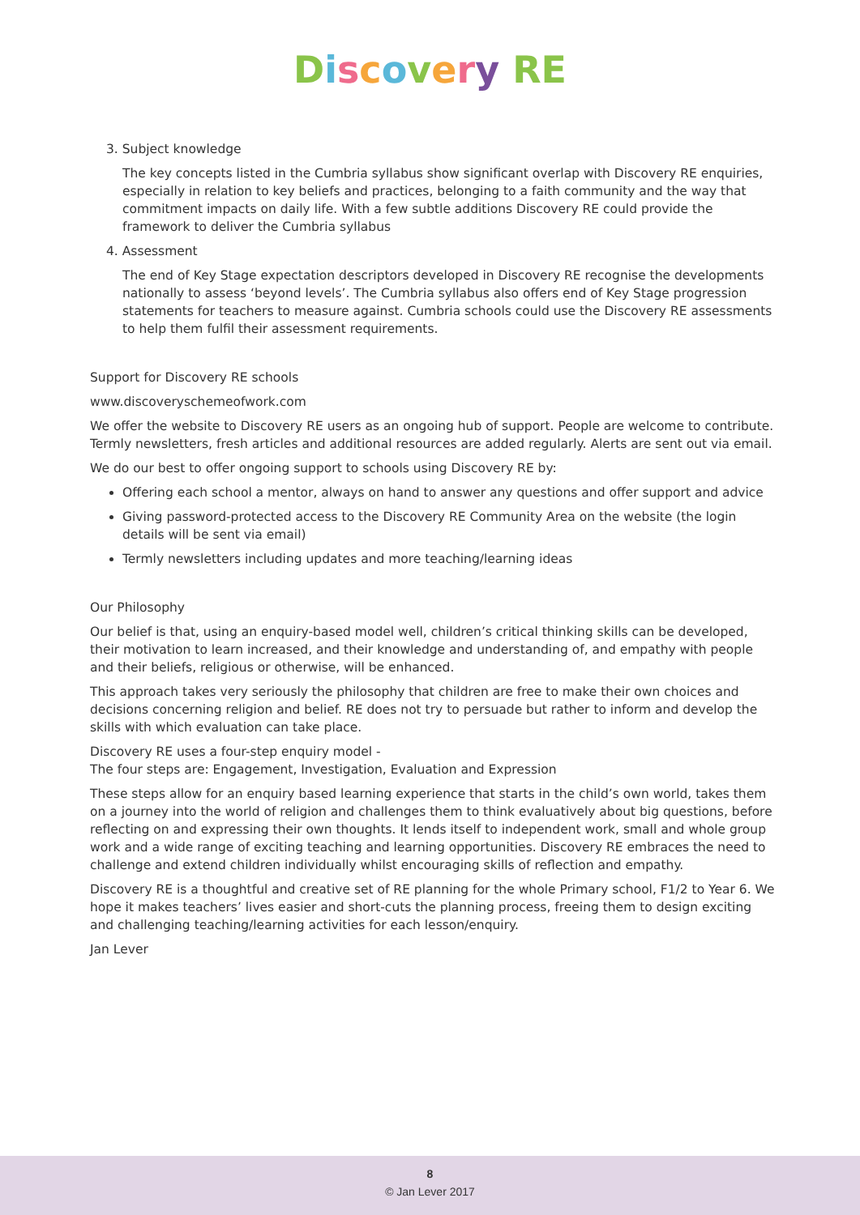Discovery RE
3. Subject knowledge
The key concepts listed in the Cumbria syllabus show significant overlap with Discovery RE enquiries, especially in relation to key beliefs and practices, belonging to a faith community and the way that commitment impacts on daily life. With a few subtle additions Discovery RE could provide the framework to deliver the Cumbria syllabus
4. Assessment
The end of Key Stage expectation descriptors developed in Discovery RE recognise the developments nationally to assess ‘beyond levels’. The Cumbria syllabus also offers end of Key Stage progression statements for teachers to measure against. Cumbria schools could use the Discovery RE assessments to help them fulfil their assessment requirements.
Support for Discovery RE schools
www.discoveryschemeofwork.com
We offer the website to Discovery RE users as an ongoing hub of support. People are welcome to contribute. Termly newsletters, fresh articles and additional resources are added regularly. Alerts are sent out via email.
We do our best to offer ongoing support to schools using Discovery RE by:
Offering each school a mentor, always on hand to answer any questions and offer support and advice
Giving password-protected access to the Discovery RE Community Area on the website (the login details will be sent via email)
Termly newsletters including updates and more teaching/learning ideas
Our Philosophy
Our belief is that, using an enquiry-based model well, children’s critical thinking skills can be developed, their motivation to learn increased, and their knowledge and understanding of, and empathy with people and their beliefs, religious or otherwise, will be enhanced.
This approach takes very seriously the philosophy that children are free to make their own choices and decisions concerning religion and belief. RE does not try to persuade but rather to inform and develop the skills with which evaluation can take place.
Discovery RE uses a four-step enquiry model -
The four steps are: Engagement, Investigation, Evaluation and Expression
These steps allow for an enquiry based learning experience that starts in the child’s own world, takes them on a journey into the world of religion and challenges them to think evaluatively about big questions, before reflecting on and expressing their own thoughts. It lends itself to independent work, small and whole group work and a wide range of exciting teaching and learning opportunities. Discovery RE embraces the need to challenge and extend children individually whilst encouraging skills of reflection and empathy.
Discovery RE is a thoughtful and creative set of RE planning for the whole Primary school, F1/2 to Year 6. We hope it makes teachers’ lives easier and short-cuts the planning process, freeing them to design exciting and challenging teaching/learning activities for each lesson/enquiry.
Jan Lever
8
© Jan Lever 2017